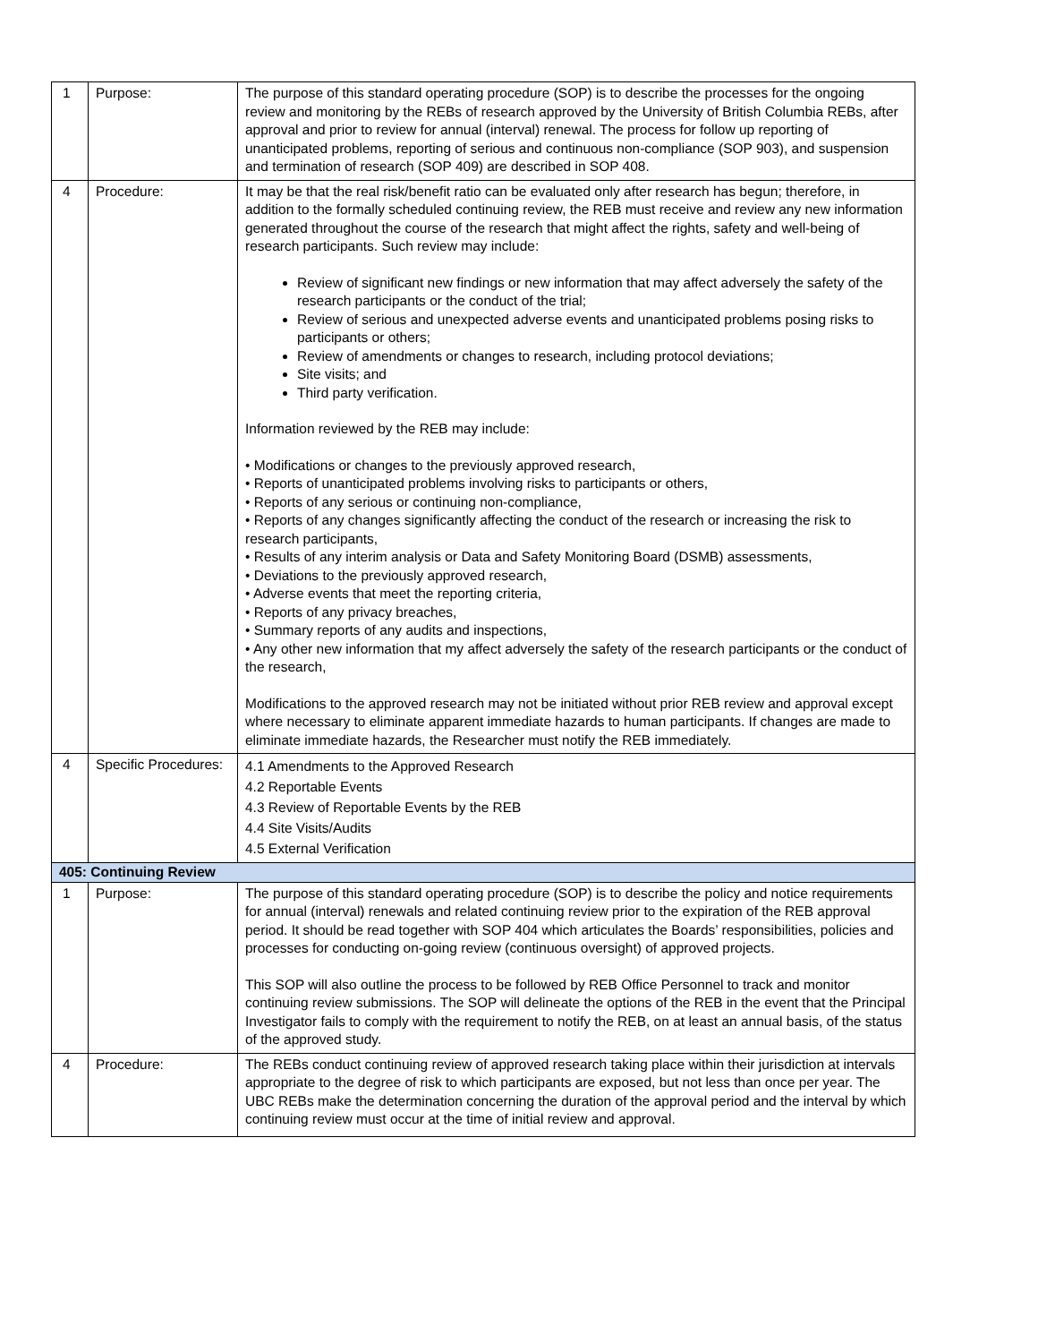| 1 | Purpose: | The purpose of this standard operating procedure (SOP) is to describe the processes for the ongoing review and monitoring by the REBs of research approved by the University of British Columbia REBs, after approval and prior to review for annual (interval) renewal. The process for follow up reporting of unanticipated problems, reporting of serious and continuous non-compliance (SOP 903), and suspension and termination of research (SOP 409) are described in SOP 408. |
| 4 | Procedure: | It may be that the real risk/benefit ratio can be evaluated only after research has begun; therefore, in addition to the formally scheduled continuing review, the REB must receive and review any new information generated throughout the course of the research that might affect the rights, safety and well-being of research participants. Such review may include: Review of significant new findings or new information that may affect adversely the safety of the research participants or the conduct of the trial; Review of serious and unexpected adverse events and unanticipated problems posing risks to participants or others; Review of amendments or changes to research, including protocol deviations; Site visits; and Third party verification. Information reviewed by the REB may include: • Modifications or changes to the previously approved research, • Reports of unanticipated problems involving risks to participants or others, • Reports of any serious or continuing non-compliance, • Reports of any changes significantly affecting the conduct of the research or increasing the risk to research participants, • Results of any interim analysis or Data and Safety Monitoring Board (DSMB) assessments, • Deviations to the previously approved research, • Adverse events that meet the reporting criteria, • Reports of any privacy breaches, • Summary reports of any audits and inspections, • Any other new information that my affect adversely the safety of the research participants or the conduct of the research, Modifications to the approved research may not be initiated without prior REB review and approval except where necessary to eliminate apparent immediate hazards to human participants. If changes are made to eliminate immediate hazards, the Researcher must notify the REB immediately. |
| 4 | Specific Procedures: | 4.1 Amendments to the Approved Research 4.2 Reportable Events 4.3 Review of Reportable Events by the REB 4.4 Site Visits/Audits 4.5 External Verification |
| 405: Continuing Review | | |
| 1 | Purpose: | The purpose of this standard operating procedure (SOP) is to describe the policy and notice requirements for annual (interval) renewals and related continuing review prior to the expiration of the REB approval period. It should be read together with SOP 404 which articulates the Boards’ responsibilities, policies and processes for conducting on-going review (continuous oversight) of approved projects. This SOP will also outline the process to be followed by REB Office Personnel to track and monitor continuing review submissions. The SOP will delineate the options of the REB in the event that the Principal Investigator fails to comply with the requirement to notify the REB, on at least an annual basis, of the status of the approved study. |
| 4 | Procedure: | The REBs conduct continuing review of approved research taking place within their jurisdiction at intervals appropriate to the degree of risk to which participants are exposed, but not less than once per year. The UBC REBs make the determination concerning the duration of the approval period and the interval by which continuing review must occur at the time of initial review and approval. |